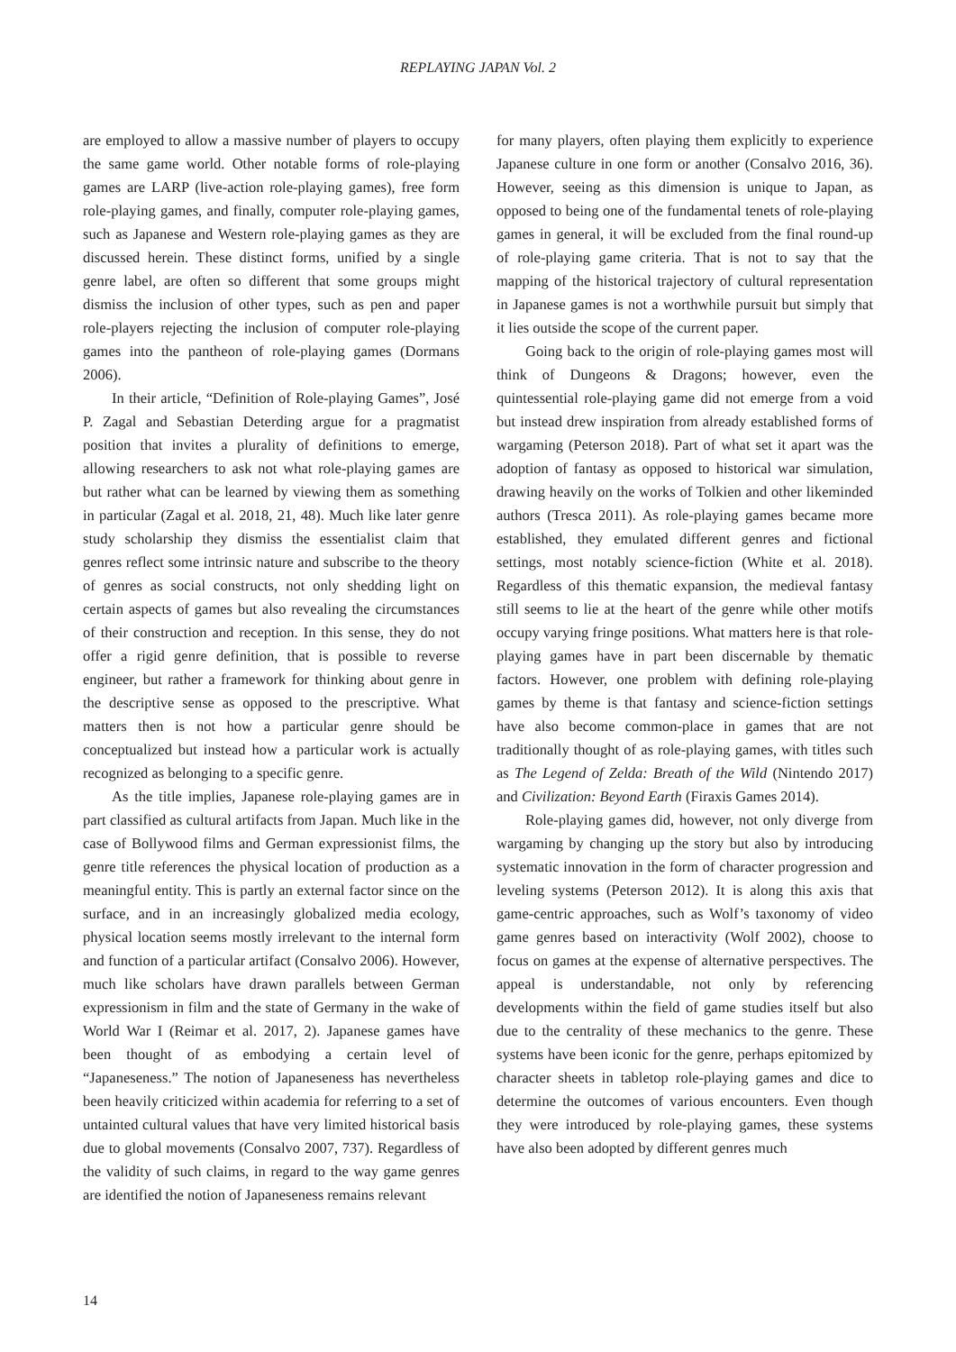REPLAYING JAPAN Vol. 2
are employed to allow a massive number of players to occupy the same game world. Other notable forms of role-playing games are LARP (live-action role-playing games), free form role-playing games, and finally, computer role-playing games, such as Japanese and Western role-playing games as they are discussed herein. These distinct forms, unified by a single genre label, are often so different that some groups might dismiss the inclusion of other types, such as pen and paper role-players rejecting the inclusion of computer role-playing games into the pantheon of role-playing games (Dormans 2006).
In their article, “Definition of Role-playing Games”, José P. Zagal and Sebastian Deterding argue for a pragmatist position that invites a plurality of definitions to emerge, allowing researchers to ask not what role-playing games are but rather what can be learned by viewing them as something in particular (Zagal et al. 2018, 21, 48). Much like later genre study scholarship they dismiss the essentialist claim that genres reflect some intrinsic nature and subscribe to the theory of genres as social constructs, not only shedding light on certain aspects of games but also revealing the circumstances of their construction and reception. In this sense, they do not offer a rigid genre definition, that is possible to reverse engineer, but rather a framework for thinking about genre in the descriptive sense as opposed to the prescriptive. What matters then is not how a particular genre should be conceptualized but instead how a particular work is actually recognized as belonging to a specific genre.
As the title implies, Japanese role-playing games are in part classified as cultural artifacts from Japan. Much like in the case of Bollywood films and German expressionist films, the genre title references the physical location of production as a meaningful entity. This is partly an external factor since on the surface, and in an increasingly globalized media ecology, physical location seems mostly irrelevant to the internal form and function of a particular artifact (Consalvo 2006). However, much like scholars have drawn parallels between German expressionism in film and the state of Germany in the wake of World War I (Reimar et al. 2017, 2). Japanese games have been thought of as embodying a certain level of “Japaneseness.” The notion of Japaneseness has nevertheless been heavily criticized within academia for referring to a set of untainted cultural values that have very limited historical basis due to global movements (Consalvo 2007, 737). Regardless of the validity of such claims, in regard to the way game genres are identified the notion of Japaneseness remains relevant
for many players, often playing them explicitly to experience Japanese culture in one form or another (Consalvo 2016, 36). However, seeing as this dimension is unique to Japan, as opposed to being one of the fundamental tenets of role-playing games in general, it will be excluded from the final round-up of role-playing game criteria. That is not to say that the mapping of the historical trajectory of cultural representation in Japanese games is not a worthwhile pursuit but simply that it lies outside the scope of the current paper.
Going back to the origin of role-playing games most will think of Dungeons & Dragons; however, even the quintessential role-playing game did not emerge from a void but instead drew inspiration from already established forms of wargaming (Peterson 2018). Part of what set it apart was the adoption of fantasy as opposed to historical war simulation, drawing heavily on the works of Tolkien and other likeminded authors (Tresca 2011). As role-playing games became more established, they emulated different genres and fictional settings, most notably science-fiction (White et al. 2018). Regardless of this thematic expansion, the medieval fantasy still seems to lie at the heart of the genre while other motifs occupy varying fringe positions. What matters here is that role-playing games have in part been discernable by thematic factors. However, one problem with defining role-playing games by theme is that fantasy and science-fiction settings have also become common-place in games that are not traditionally thought of as role-playing games, with titles such as The Legend of Zelda: Breath of the Wild (Nintendo 2017) and Civilization: Beyond Earth (Firaxis Games 2014).
Role-playing games did, however, not only diverge from wargaming by changing up the story but also by introducing systematic innovation in the form of character progression and leveling systems (Peterson 2012). It is along this axis that game-centric approaches, such as Wolf’s taxonomy of video game genres based on interactivity (Wolf 2002), choose to focus on games at the expense of alternative perspectives. The appeal is understandable, not only by referencing developments within the field of game studies itself but also due to the centrality of these mechanics to the genre. These systems have been iconic for the genre, perhaps epitomized by character sheets in tabletop role-playing games and dice to determine the outcomes of various encounters. Even though they were introduced by role-playing games, these systems have also been adopted by different genres much
14